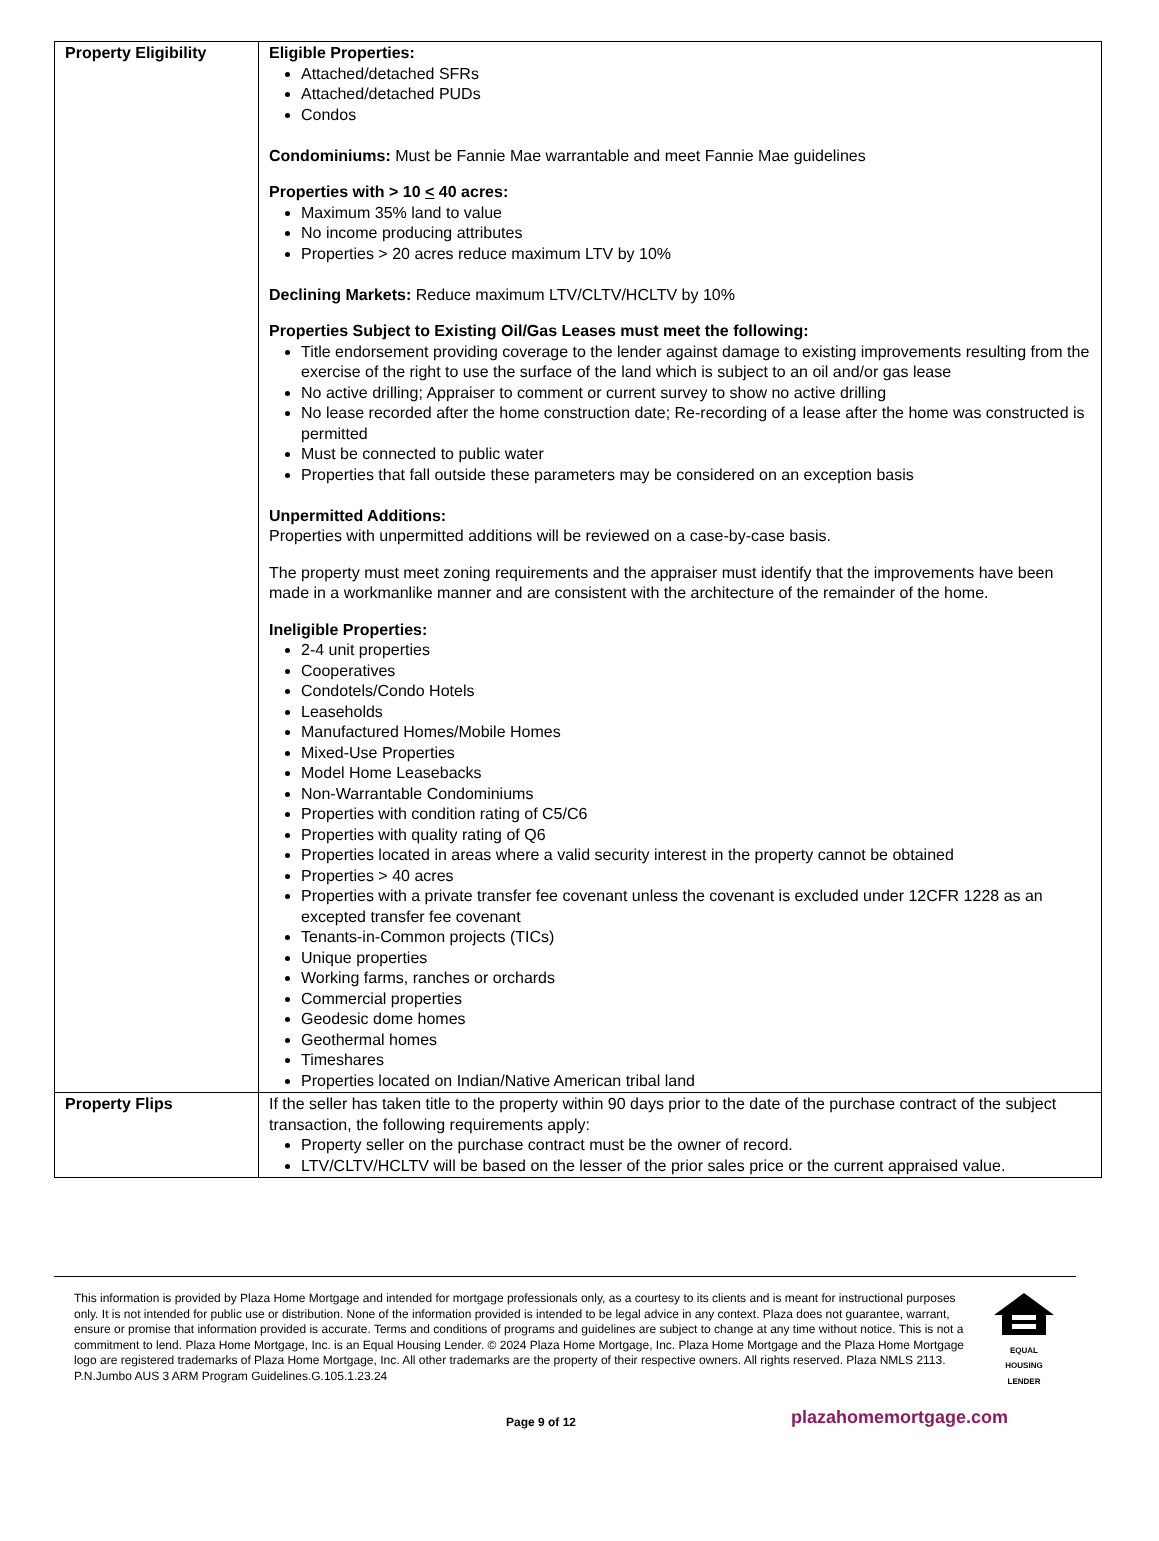| Property Eligibility | Eligible Properties: Attached/detached SFRs Attached/detached PUDs Condos Condominiums: Must be Fannie Mae warrantable and meet Fannie Mae guidelines Properties with > 10 < 40 acres: Maximum 35% land to value No income producing attributes Properties > 20 acres reduce maximum LTV by 10% Declining Markets: Reduce maximum LTV/CLTV/HCLTV by 10% Properties Subject to Existing Oil/Gas Leases must meet the following: Title endorsement providing coverage to the lender against damage to existing improvements resulting from the exercise of the right to use the surface of the land which is subject to an oil and/or gas lease No active drilling; Appraiser to comment or current survey to show no active drilling No lease recorded after the home construction date; Re-recording of a lease after the home was constructed is permitted Must be connected to public water Properties that fall outside these parameters may be considered on an exception basis Unpermitted Additions: Properties with unpermitted additions will be reviewed on a case-by-case basis. The property must meet zoning requirements and the appraiser must identify that the improvements have been made in a workmanlike manner and are consistent with the architecture of the remainder of the home. Ineligible Properties: 2-4 unit properties Cooperatives Condotels/Condo Hotels Leaseholds Manufactured Homes/Mobile Homes Mixed-Use Properties Model Home Leasebacks Non-Warrantable Condominiums Properties with condition rating of C5/C6 Properties with quality rating of Q6 Properties located in areas where a valid security interest in the property cannot be obtained Properties > 40 acres Properties with a private transfer fee covenant unless the covenant is excluded under 12CFR 1228 as an excepted transfer fee covenant Tenants-in-Common projects (TICs) Unique properties Working farms, ranches or orchards Commercial properties Geodesic dome homes Geothermal homes Timeshares Properties located on Indian/Native American tribal land |
| Property Flips | If the seller has taken title to the property within 90 days prior to the date of the purchase contract of the subject transaction, the following requirements apply: Property seller on the purchase contract must be the owner of record. LTV/CLTV/HCLTV will be based on the lesser of the prior sales price or the current appraised value. |
This information is provided by Plaza Home Mortgage and intended for mortgage professionals only, as a courtesy to its clients and is meant for instructional purposes only. It is not intended for public use or distribution. None of the information provided is intended to be legal advice in any context. Plaza does not guarantee, warrant, ensure or promise that information provided is accurate. Terms and conditions of programs and guidelines are subject to change at any time without notice. This is not a commitment to lend. Plaza Home Mortgage, Inc. is an Equal Housing Lender. © 2024 Plaza Home Mortgage, Inc. Plaza Home Mortgage and the Plaza Home Mortgage logo are registered trademarks of Plaza Home Mortgage, Inc. All other trademarks are the property of their respective owners. All rights reserved. Plaza NMLS 2113. P.N.Jumbo AUS 3 ARM Program Guidelines.G.105.1.23.24
EQUAL HOUSING
LENDER
Page 9 of 12 plazahomemortgage.com